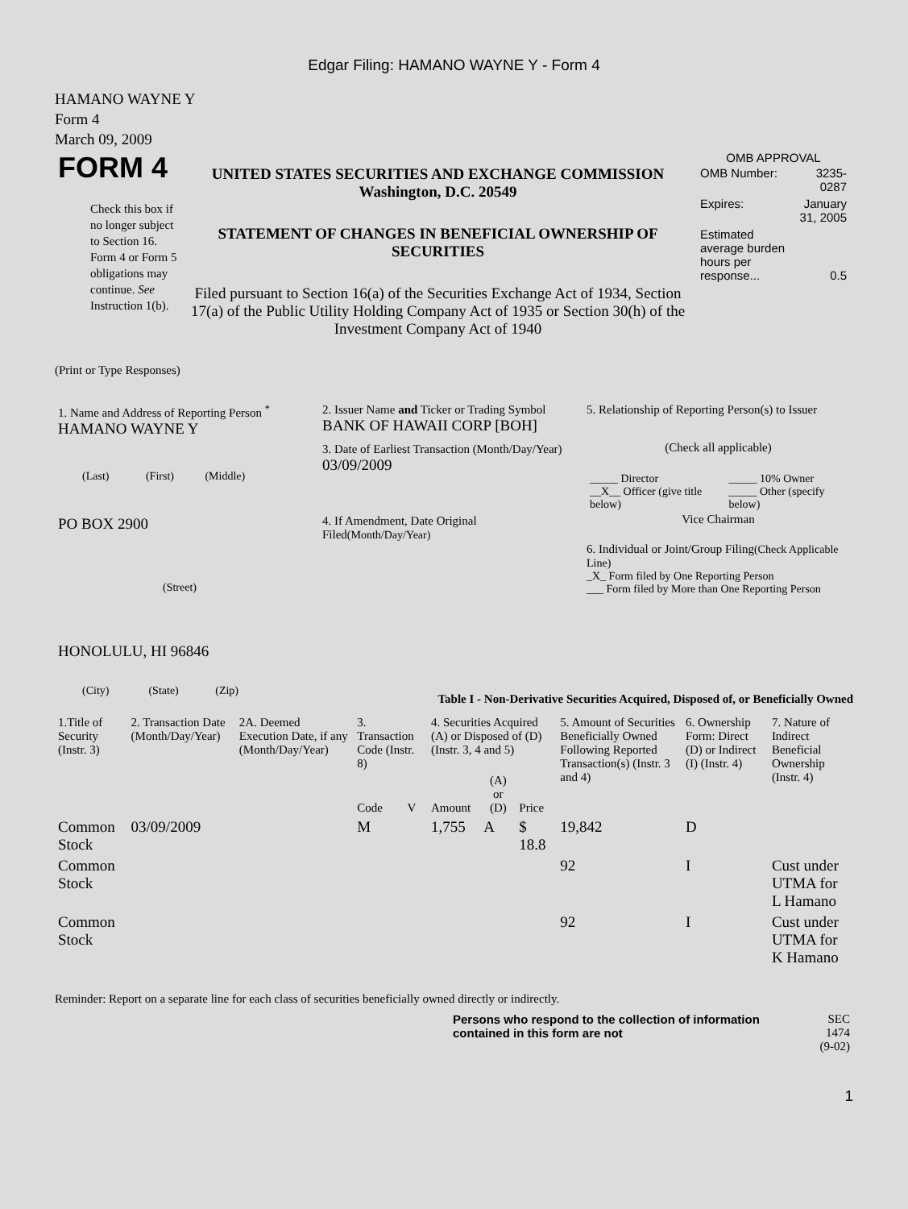Edgar Filing: HAMANO WAYNE Y - Form 4
HAMANO WAYNE Y
Form 4
March 09, 2009
| FORM 4 Check this box if no longer subject to Section 16. Form 4 or Form 5 obligations may continue. See Instruction 1(b). | UNITED STATES SECURITIES AND EXCHANGE COMMISSION Washington, D.C. 20549 STATEMENT OF CHANGES IN BENEFICIAL OWNERSHIP OF SECURITIES Filed pursuant to Section 16(a) of the Securities Exchange Act of 1934, Section 17(a) of the Public Utility Holding Company Act of 1935 or Section 30(h) of the Investment Company Act of 1940 | OMB APPROVAL / OMB Number: / 3235-0287 / / Expires: / January 31, 2005 / / Estimated average burden hours per response... / 0.5 / |
(Print or Type Responses)
| 1. Name and Address of Reporting Person <sup>*</sup> HAMANO WAYNE Y (Last) (First) (Middle) PO BOX 2900 (Street) HONOLULU, HI 96846 (City) (State) (Zip) | 2. Issuer Name and Ticker or Trading Symbol BANK OF HAWAII CORP [BOH] 3. Date of Earliest Transaction (Month/Day/Year) 03/09/2009 4. If Amendment, Date Original Filed (Month/Day/Year) | 5. Relationship of Reporting Person(s) to Issuer (Check all applicable) / _____ Director __X__ Officer (give title below) / _____ 10% Owner _____ Other (specify below) / Vice Chairman 6. Individual or Joint/Group Filing (Check Applicable Line) _X_ Form filed by One Reporting Person ___ Form filed by More than One Reporting Person |
Table I - Non-Derivative Securities Acquired, Disposed of, or Beneficially Owned
| 1.Title of Security (Instr. 3) | 2. Transaction Date (Month/Day/Year) | 2A. Deemed Execution Date, if any (Month/Day/Year) | 3. Transaction Code (Instr. 8) | | 4. Securities Acquired (A) or Disposed of (D) (Instr. 3, 4 and 5) | | | 5. Amount of Securities Beneficially Owned Following Reported Transaction(s) (Instr. 3 and 4) | 6. Ownership Form: Direct (D) or Indirect (I) (Instr. 4) | 7. Nature of Indirect Beneficial Ownership (Instr. 4) |
| --- | --- | --- | --- | --- | --- | --- | --- | --- | --- | --- |
| | | | Code | V | Amount | (A) or (D) | Price | | | |
| Common Stock | 03/09/2009 | | M | | 1,755 | A | $ 18.8 | 19,842 | D | |
| Common Stock | | | | | | | | 92 | I | Cust under UTMA for L Hamano |
| Common Stock | | | | | | | | 92 | I | Cust under UTMA for K Hamano |
Reminder: Report on a separate line for each class of securities beneficially owned directly or indirectly.
| Persons who respond to the collection of information contained in this form are not | SEC 1474 (9-02) |
1